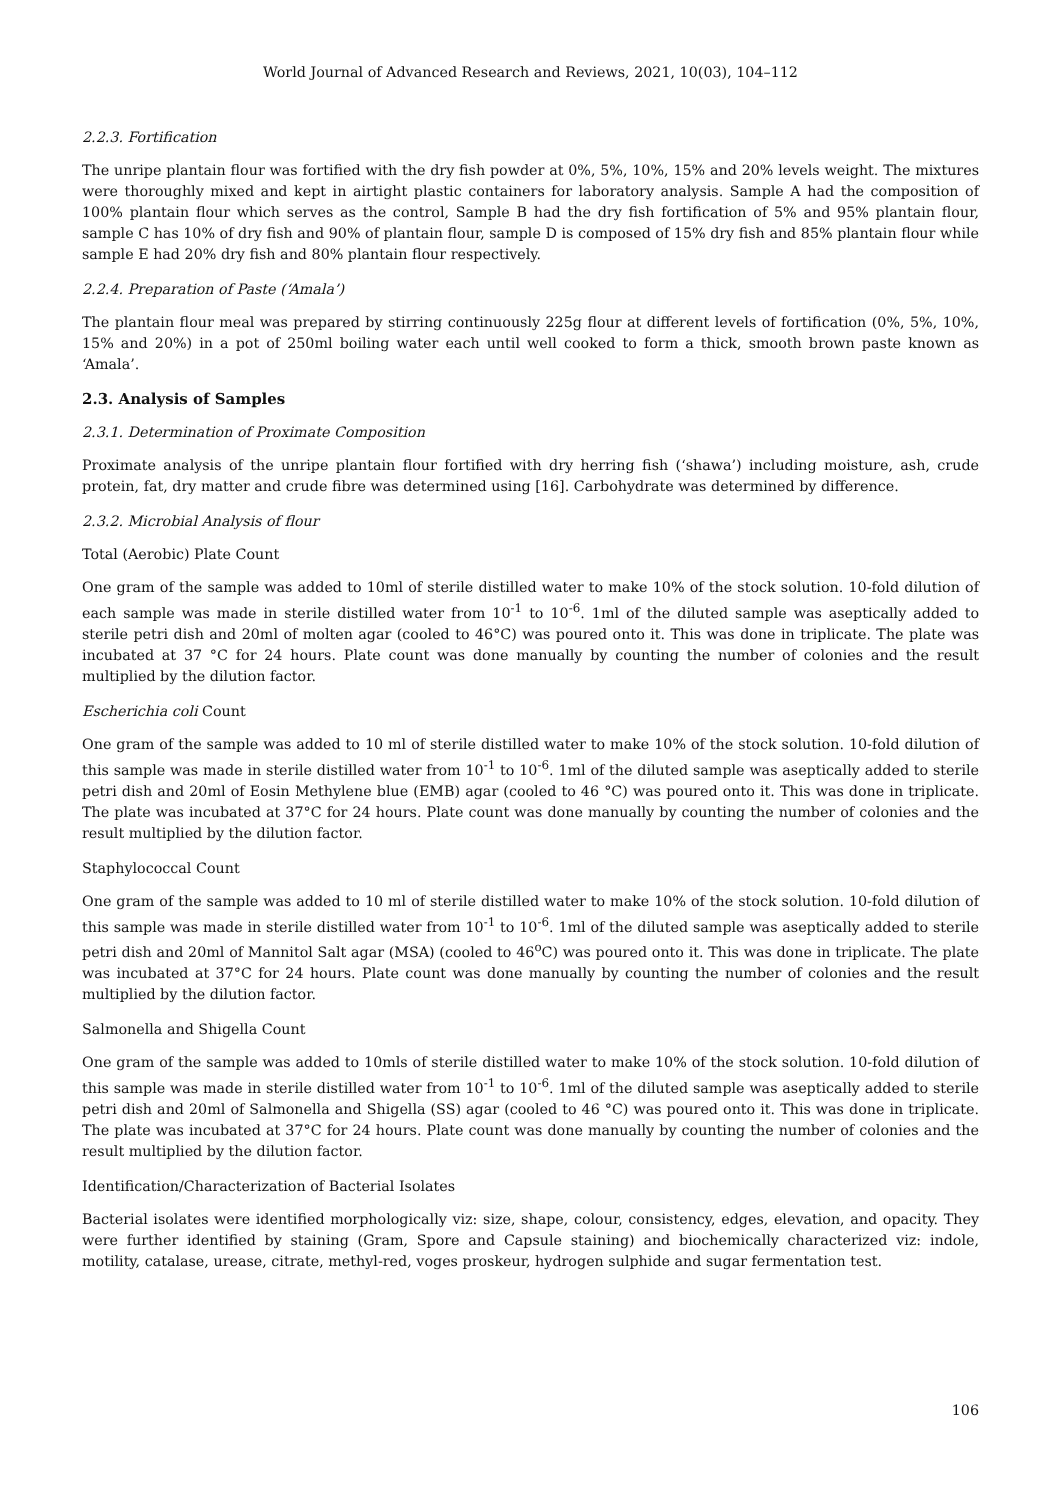World Journal of Advanced Research and Reviews, 2021, 10(03), 104–112
2.2.3. Fortification
The unripe plantain flour was fortified with the dry fish powder at 0%, 5%, 10%, 15% and 20% levels weight. The mixtures were thoroughly mixed and kept in airtight plastic containers for laboratory analysis. Sample A had the composition of 100% plantain flour which serves as the control, Sample B had the dry fish fortification of 5% and 95% plantain flour, sample C has 10% of dry fish and 90% of plantain flour, sample D is composed of 15% dry fish and 85% plantain flour while sample E had 20% dry fish and 80% plantain flour respectively.
2.2.4. Preparation of Paste (‘Amala’)
The plantain flour meal was prepared by stirring continuously 225g flour at different levels of fortification (0%, 5%, 10%, 15% and 20%) in a pot of 250ml boiling water each until well cooked to form a thick, smooth brown paste known as ‘Amala’.
2.3. Analysis of Samples
2.3.1. Determination of Proximate Composition
Proximate analysis of the unripe plantain flour fortified with dry herring fish (‘shawa’) including moisture, ash, crude protein, fat, dry matter and crude fibre was determined using [16]. Carbohydrate was determined by difference.
2.3.2. Microbial Analysis of flour
Total (Aerobic) Plate Count
One gram of the sample was added to 10ml of sterile distilled water to make 10% of the stock solution. 10-fold dilution of each sample was made in sterile distilled water from 10<sup>-1</sup> to 10<sup>-6</sup>. 1ml of the diluted sample was aseptically added to sterile petri dish and 20ml of molten agar (cooled to 46°C) was poured onto it. This was done in triplicate. The plate was incubated at 37 °C for 24 hours. Plate count was done manually by counting the number of colonies and the result multiplied by the dilution factor.
Escherichia coli Count
One gram of the sample was added to 10 ml of sterile distilled water to make 10% of the stock solution. 10-fold dilution of this sample was made in sterile distilled water from 10<sup>-1</sup> to 10<sup>-6</sup>. 1ml of the diluted sample was aseptically added to sterile petri dish and 20ml of Eosin Methylene blue (EMB) agar (cooled to 46 °C) was poured onto it. This was done in triplicate. The plate was incubated at 37°C for 24 hours. Plate count was done manually by counting the number of colonies and the result multiplied by the dilution factor.
Staphylococcal Count
One gram of the sample was added to 10 ml of sterile distilled water to make 10% of the stock solution. 10-fold dilution of this sample was made in sterile distilled water from 10<sup>-1</sup> to 10<sup>-6</sup>. 1ml of the diluted sample was aseptically added to sterile petri dish and 20ml of Mannitol Salt agar (MSA) (cooled to 46<sup>o</sup>C) was poured onto it. This was done in triplicate. The plate was incubated at 37°C for 24 hours. Plate count was done manually by counting the number of colonies and the result multiplied by the dilution factor.
Salmonella and Shigella Count
One gram of the sample was added to 10mls of sterile distilled water to make 10% of the stock solution. 10-fold dilution of this sample was made in sterile distilled water from 10<sup>-1</sup> to 10<sup>-6</sup>. 1ml of the diluted sample was aseptically added to sterile petri dish and 20ml of Salmonella and Shigella (SS) agar (cooled to 46 °C) was poured onto it. This was done in triplicate. The plate was incubated at 37°C for 24 hours. Plate count was done manually by counting the number of colonies and the result multiplied by the dilution factor.
Identification/Characterization of Bacterial Isolates
Bacterial isolates were identified morphologically viz: size, shape, colour, consistency, edges, elevation, and opacity. They were further identified by staining (Gram, Spore and Capsule staining) and biochemically characterized viz: indole, motility, catalase, urease, citrate, methyl-red, voges proskeur, hydrogen sulphide and sugar fermentation test.
106